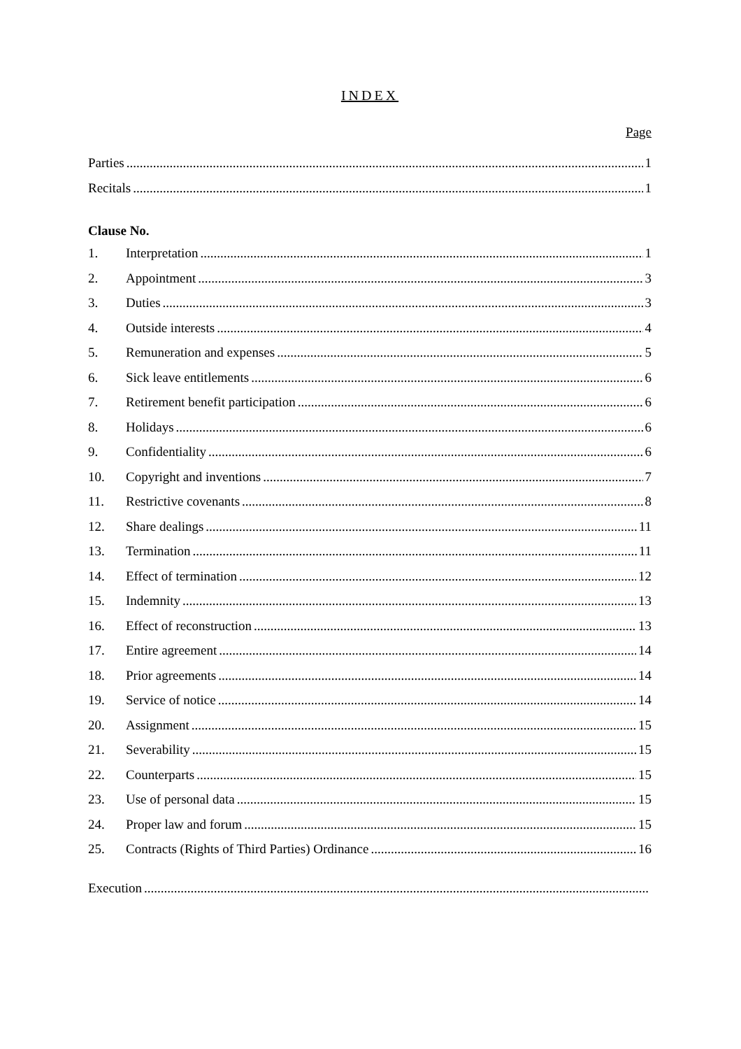INDEX
Page
Parties 1
Recitals 1
Clause No.
1. Interpretation 1
2. Appointment 3
3. Duties 3
4. Outside interests 4
5. Remuneration and expenses 5
6. Sick leave entitlements 6
7. Retirement benefit participation 6
8. Holidays 6
9. Confidentiality 6
10. Copyright and inventions 7
11. Restrictive covenants 8
12. Share dealings 11
13. Termination 11
14. Effect of termination 12
15. Indemnity 13
16. Effect of reconstruction 13
17. Entire agreement 14
18. Prior agreements 14
19. Service of notice 14
20. Assignment 15
21. Severability 15
22. Counterparts 15
23. Use of personal data 15
24. Proper law and forum 15
25. Contracts (Rights of Third Parties) Ordinance 16
Execution